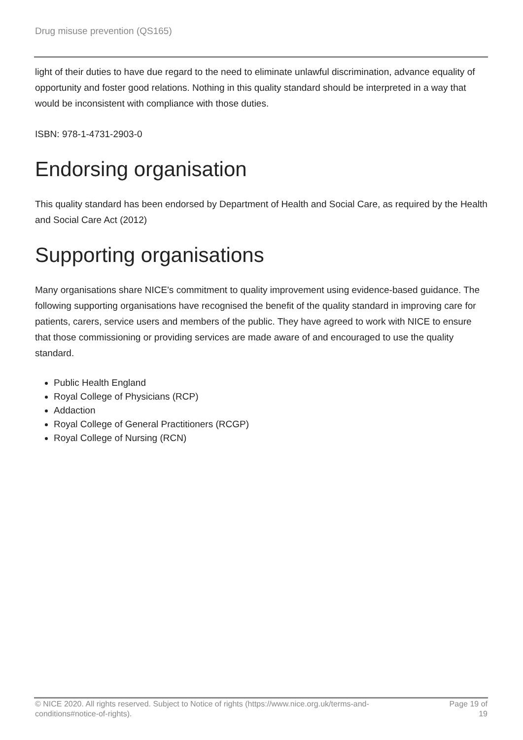Drug misuse prevention (QS165)
light of their duties to have due regard to the need to eliminate unlawful discrimination, advance equality of opportunity and foster good relations. Nothing in this quality standard should be interpreted in a way that would be inconsistent with compliance with those duties.
ISBN: 978-1-4731-2903-0
Endorsing organisation
This quality standard has been endorsed by Department of Health and Social Care, as required by the Health and Social Care Act (2012)
Supporting organisations
Many organisations share NICE's commitment to quality improvement using evidence-based guidance. The following supporting organisations have recognised the benefit of the quality standard in improving care for patients, carers, service users and members of the public. They have agreed to work with NICE to ensure that those commissioning or providing services are made aware of and encouraged to use the quality standard.
Public Health England
Royal College of Physicians (RCP)
Addaction
Royal College of General Practitioners (RCGP)
Royal College of Nursing (RCN)
© NICE 2020. All rights reserved. Subject to Notice of rights (https://www.nice.org.uk/terms-and-
conditions#notice-of-rights).
Page 19 of
19